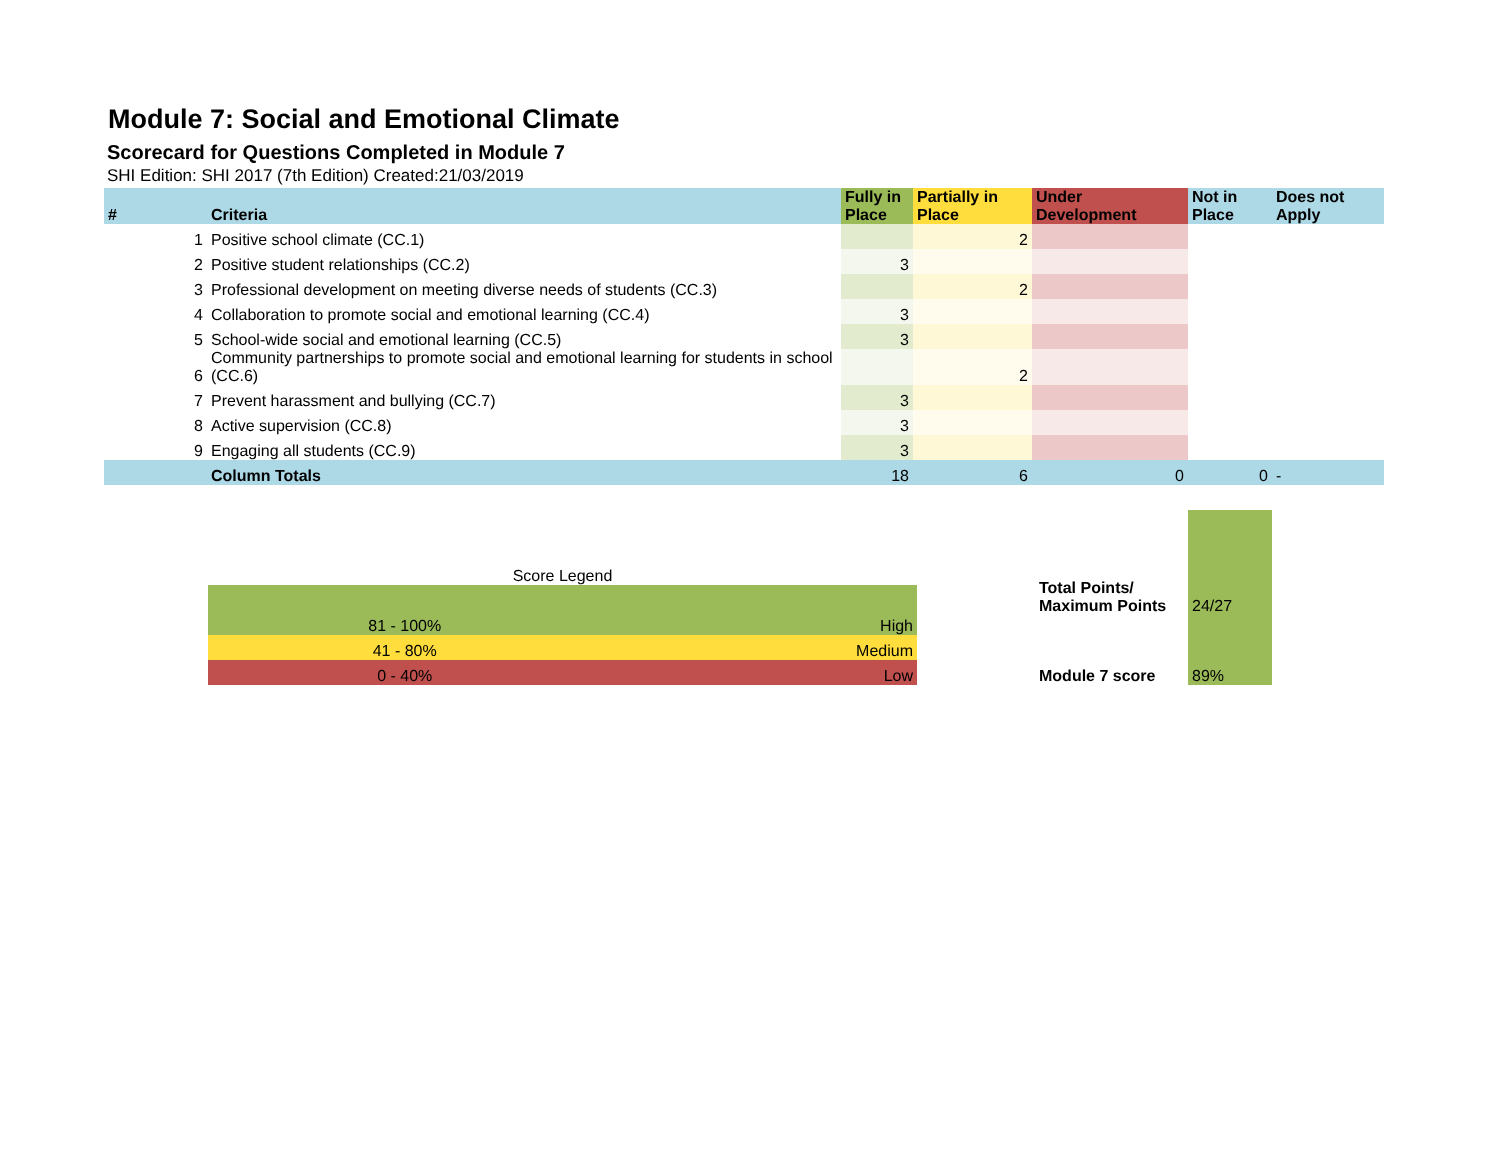Module 7: Social and Emotional Climate
Scorecard for Questions Completed in Module 7
SHI Edition: SHI 2017 (7th Edition) Created:21/03/2019
| # | Criteria | Fully in Place | Partially in Place | Under Development | Not in Place | Does not Apply |
| --- | --- | --- | --- | --- | --- | --- |
| 1 | Positive school climate (CC.1) | | 2 | | | |
| 2 | Positive student relationships (CC.2) | 3 | | | | |
| 3 | Professional development on meeting diverse needs of students (CC.3) | | 2 | | | |
| 4 | Collaboration to promote social and emotional learning (CC.4) | 3 | | | | |
| 5 | School-wide social and emotional learning (CC.5) | 3 | | | | |
| 6 | Community partnerships to promote social and emotional learning for students in school (CC.6) | | 2 | | | |
| 7 | Prevent harassment and bullying (CC.7) | 3 | | | | |
| 8 | Active supervision (CC.8) | 3 | | | | |
| 9 | Engaging all students (CC.9) | 3 | | | | |
| | Column Totals | 18 | 6 | 0 | 0 | - |
| Score Legend | |
| 81 - 100% | High |
| 41 - 80% | Medium |
| 0 - 40% | Low |
| Total Points/ Maximum Points | 24/27 |
| Module 7 score | 89% |